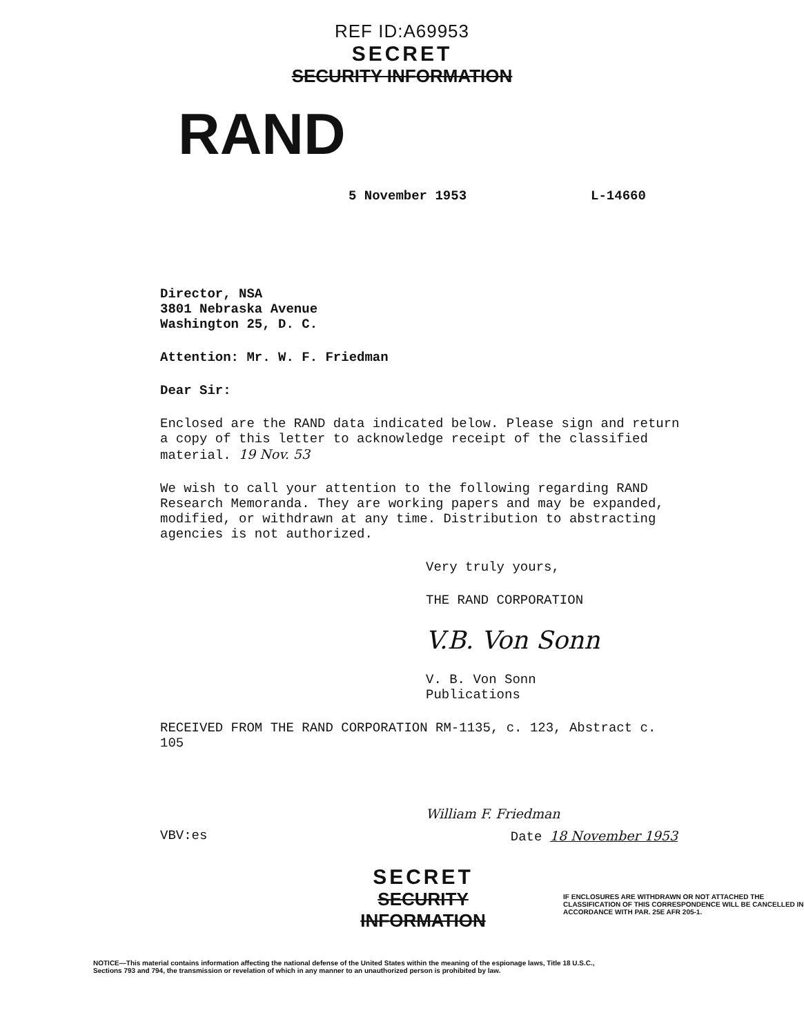REF ID:A69953
SECRET
SECURITY INFORMATION
RAND
5 November 1953 L-14660
Director, NSA
3801 Nebraska Avenue
Washington 25, D. C.
Attention: Mr. W. F. Friedman
Dear Sir:
Enclosed are the RAND data indicated below. Please sign and return a copy of this letter to acknowledge receipt of the classified material. 19 Nov. 53
We wish to call your attention to the following regarding RAND Research Memoranda. They are working papers and may be expanded, modified, or withdrawn at any time. Distribution to abstracting agencies is not authorized.
Very truly yours,
THE RAND CORPORATION
V.B. Von Sonn
V. B. Von Sonn
Publications
RECEIVED FROM THE RAND CORPORATION RM-1135, c. 123, Abstract c. 105
William F. Friedman
VBV:es Date 18 November 1953
SECRET
SECURITY INFORMATION
IF ENCLOSURES ARE WITHDRAWN OR NOT ATTACHED THE CLASSIFICATION OF THIS CORRESPONDENCE WILL BE CANCELLED IN ACCORDANCE WITH PAR. 25E AFR 205-1.
NOTICE—This material contains information affecting the national defense of the United States within the meaning of the espionage laws, Title 18 U.S.C.,
Sections 793 and 794, the transmission or revelation of which in any manner to an unauthorized person is prohibited by law.